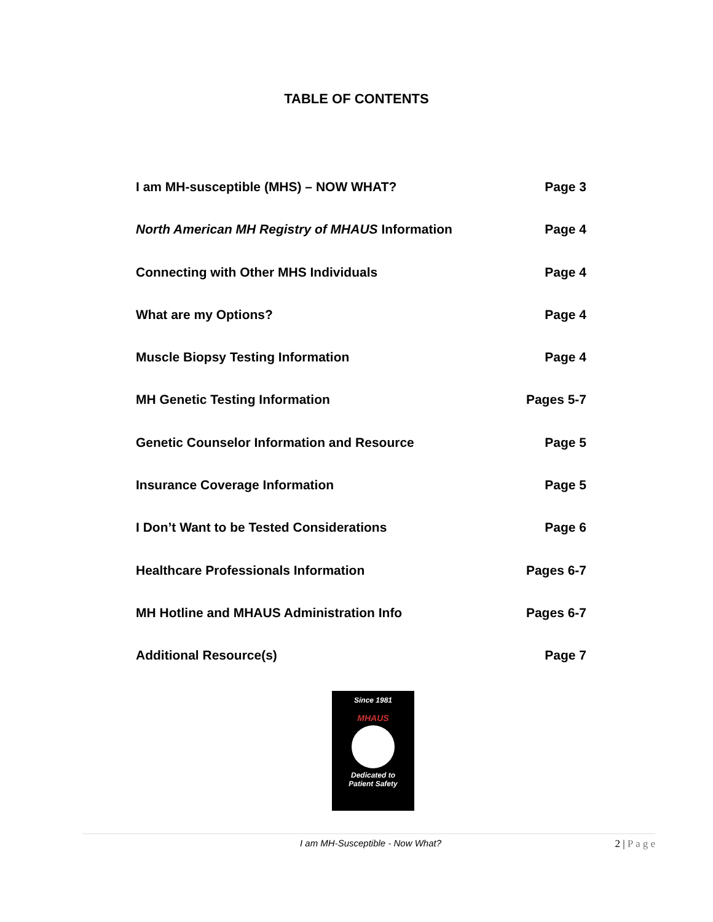TABLE OF CONTENTS
I am MH-susceptible (MHS) – NOW WHAT? Page 3
North American MH Registry of MHAUS Information Page 4
Connecting with Other MHS Individuals Page 4
What are my Options? Page 4
Muscle Biopsy Testing Information Page 4
MH Genetic Testing Information Pages 5-7
Genetic Counselor Information and Resource Page 5
Insurance Coverage Information Page 5
I Don’t Want to be Tested Considerations Page 6
Healthcare Professionals Information Pages 6-7
MH Hotline and MHAUS Administration Info Pages 6-7
Additional Resource(s) Page 7
Since 1981
MHAUS
Dedicated to
Patient Safety
I am MH-Susceptible - Now What? 2 | P a g e